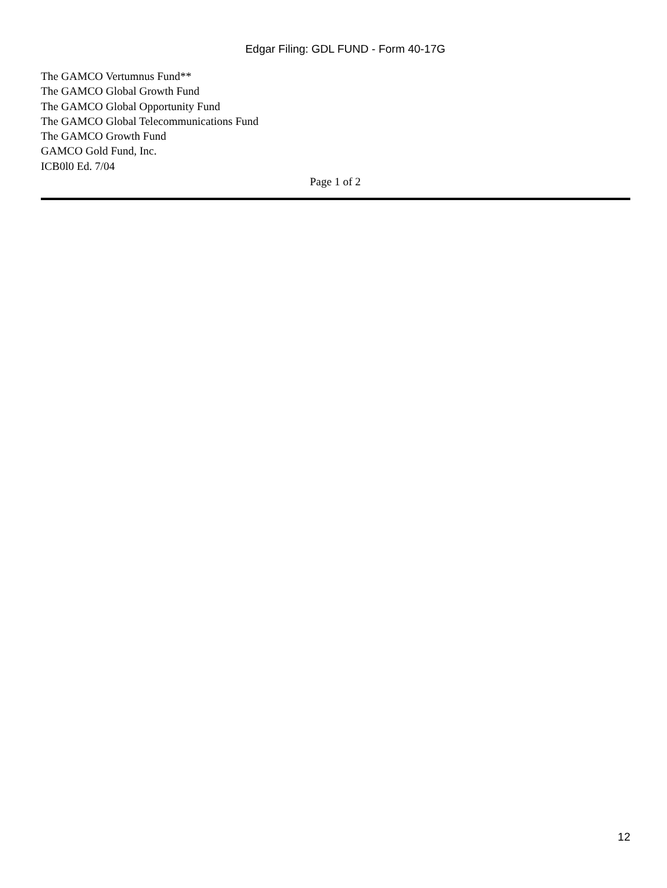Edgar Filing: GDL FUND - Form 40-17G
The GAMCO Vertumnus Fund**
The GAMCO Global Growth Fund
The GAMCO Global Opportunity Fund
The GAMCO Global Telecommunications Fund
The GAMCO Growth Fund
GAMCO Gold Fund, Inc.
ICB0l0 Ed. 7/04
Page 1 of 2
12